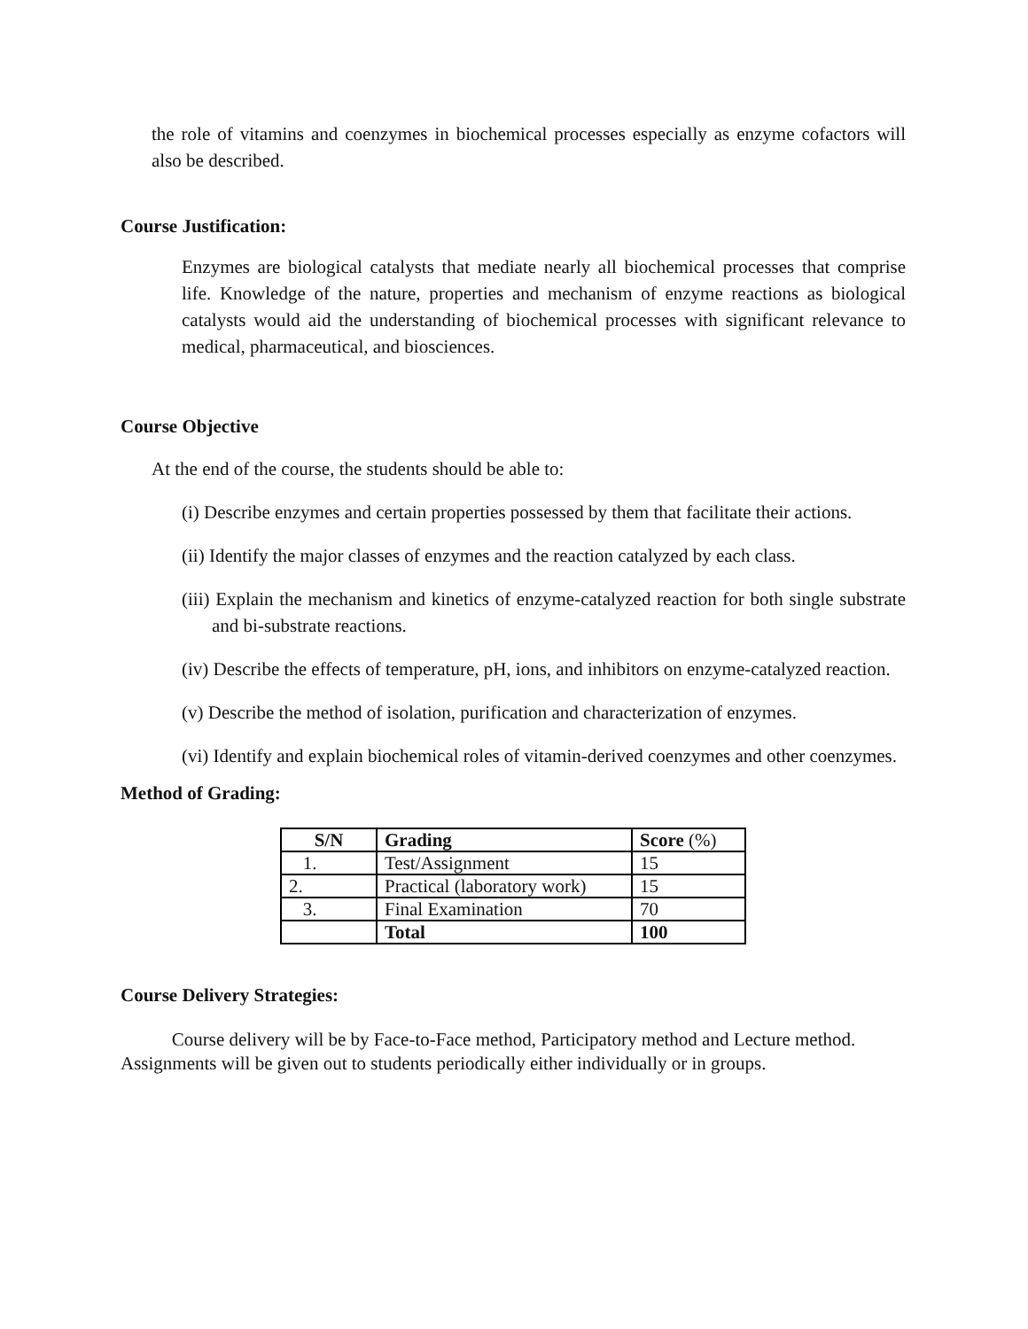the role of vitamins and coenzymes in biochemical processes especially as enzyme cofactors will also be described.
Course Justification:
Enzymes are biological catalysts that mediate nearly all biochemical processes that comprise life. Knowledge of the nature, properties and mechanism of enzyme reactions as biological catalysts would aid the understanding of biochemical processes with significant relevance to medical, pharmaceutical, and biosciences.
Course Objective
At the end of the course, the students should be able to:
(i) Describe enzymes and certain properties possessed by them that facilitate their actions.
(ii) Identify the major classes of enzymes and the reaction catalyzed by each class.
(iii) Explain the mechanism and kinetics of enzyme-catalyzed reaction for both single substrate and bi-substrate reactions.
(iv) Describe the effects of temperature, pH, ions, and inhibitors on enzyme-catalyzed reaction.
(v) Describe the method of isolation, purification and characterization of enzymes.
(vi) Identify and explain biochemical roles of vitamin-derived coenzymes and other coenzymes.
Method of Grading:
| S/N | Grading | Score (%) |
| --- | --- | --- |
| 1. | Test/Assignment | 15 |
| 2. | Practical (laboratory work) | 15 |
| 3. | Final Examination | 70 |
| | Total | 100 |
Course Delivery Strategies:
Course delivery will be by Face-to-Face method, Participatory method and Lecture method. Assignments will be given out to students periodically either individually or in groups.